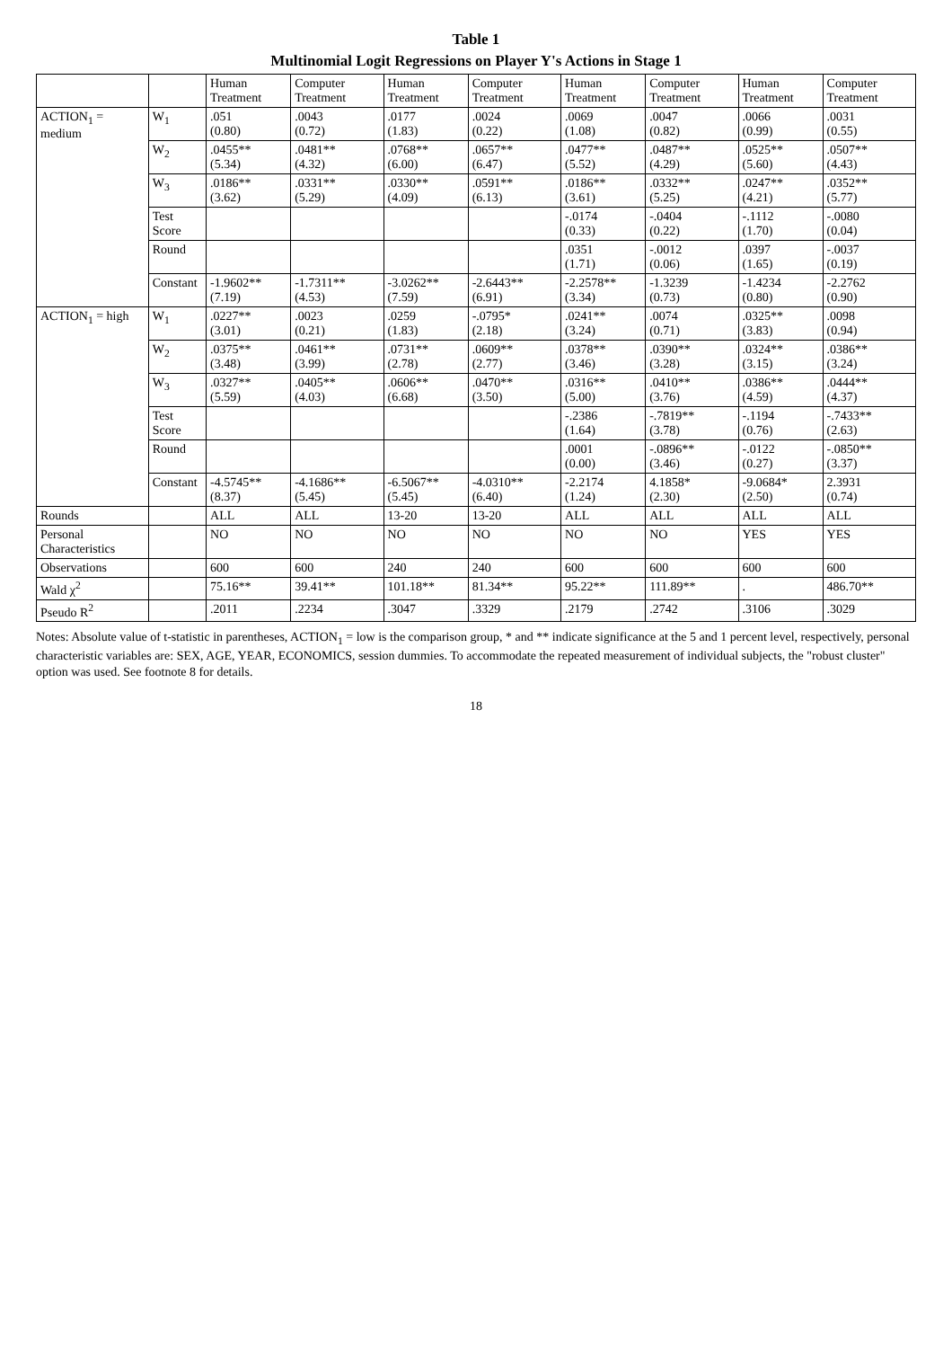Table 1
Multinomial Logit Regressions on Player Y's Actions in Stage 1
| | | Human Treatment | Computer Treatment | Human Treatment | Computer Treatment | Human Treatment | Computer Treatment | Human Treatment | Computer Treatment |
| --- | --- | --- | --- | --- | --- | --- | --- | --- | --- |
| ACTION<sub>1</sub> = medium | W<sub>1</sub> | .051 (0.80) | .0043 (0.72) | .0177 (1.83) | .0024 (0.22) | .0069 (1.08) | .0047 (0.82) | .0066 (0.99) | .0031 (0.55) |
| | W<sub>2</sub> | .0455** (5.34) | .0481** (4.32) | .0768** (6.00) | .0657** (6.47) | .0477** (5.52) | .0487** (4.29) | .0525** (5.60) | .0507** (4.43) |
| | W<sub>3</sub> | .0186** (3.62) | .0331** (5.29) | .0330** (4.09) | .0591** (6.13) | .0186** (3.61) | .0332** (5.25) | .0247** (4.21) | .0352** (5.77) |
| | Test Score | | | | | -.0174 (0.33) | -.0404 (0.22) | -.1112 (1.70) | -.0080 (0.04) |
| | Round | | | | | .0351 (1.71) | -.0012 (0.06) | .0397 (1.65) | -.0037 (0.19) |
| | Constant | -1.9602** (7.19) | -1.7311** (4.53) | -3.0262** (7.59) | -2.6443** (6.91) | -2.2578** (3.34) | -1.3239 (0.73) | -1.4234 (0.80) | -2.2762 (0.90) |
| ACTION<sub>1</sub> = high | W<sub>1</sub> | .0227** (3.01) | .0023 (0.21) | .0259 (1.83) | -.0795* (2.18) | .0241** (3.24) | .0074 (0.71) | .0325** (3.83) | .0098 (0.94) |
| | W<sub>2</sub> | .0375** (3.48) | .0461** (3.99) | .0731** (2.78) | .0609** (2.77) | .0378** (3.46) | .0390** (3.28) | .0324** (3.15) | .0386** (3.24) |
| | W<sub>3</sub> | .0327** (5.59) | .0405** (4.03) | .0606** (6.68) | .0470** (3.50) | .0316** (5.00) | .0410** (3.76) | .0386** (4.59) | .0444** (4.37) |
| | Test Score | | | | | -.2386 (1.64) | -.7819** (3.78) | -.1194 (0.76) | -.7433** (2.63) |
| | Round | | | | | .0001 (0.00) | -.0896** (3.46) | -.0122 (0.27) | -.0850** (3.37) |
| | Constant | -4.5745** (8.37) | -4.1686** (5.45) | -6.5067** (5.45) | -4.0310** (6.40) | -2.2174 (1.24) | 4.1858* (2.30) | -9.0684* (2.50) | 2.3931 (0.74) |
| Rounds | | ALL | ALL | 13-20 | 13-20 | ALL | ALL | ALL | ALL |
| Personal Characteristics | | NO | NO | NO | NO | NO | NO | YES | YES |
| Observations | | 600 | 600 | 240 | 240 | 600 | 600 | 600 | 600 |
| Wald χ<sup>2</sup> | | 75.16** | 39.41** | 101.18** | 81.34** | 95.22** | 111.89** | . | 486.70** |
| Pseudo R<sup>2</sup> | | .2011 | .2234 | .3047 | .3329 | .2179 | .2742 | .3106 | .3029 |
Notes: Absolute value of t-statistic in parentheses, ACTION<sub>1</sub> = low is the comparison group, * and ** indicate significance at the 5 and 1 percent level, respectively, personal characteristic variables are: SEX, AGE, YEAR, ECONOMICS, session dummies. To accommodate the repeated measurement of individual subjects, the "robust cluster" option was used. See footnote 8 for details.
18